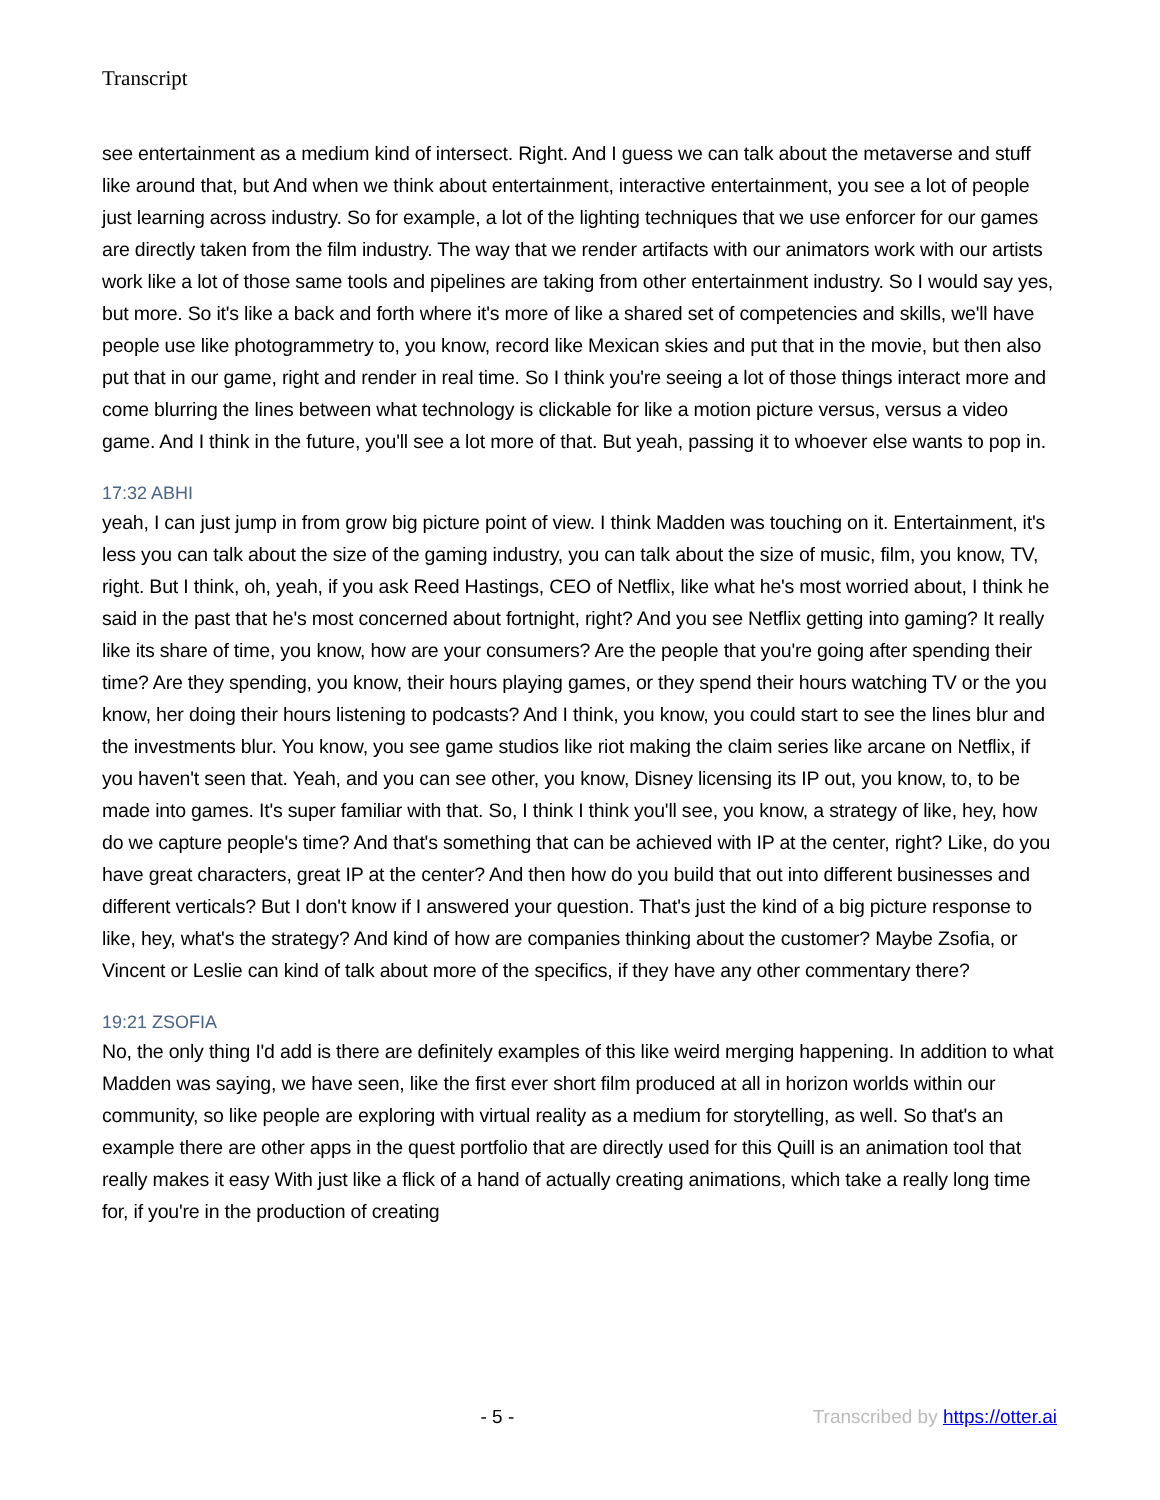Transcript
see entertainment as a medium kind of intersect. Right. And I guess we can talk about the metaverse and stuff like around that, but And when we think about entertainment, interactive entertainment, you see a lot of people just learning across industry. So for example, a lot of the lighting techniques that we use enforcer for our games are directly taken from the film industry. The way that we render artifacts with our animators work with our artists work like a lot of those same tools and pipelines are taking from other entertainment industry. So I would say yes, but more. So it's like a back and forth where it's more of like a shared set of competencies and skills, we'll have people use like photogrammetry to, you know, record like Mexican skies and put that in the movie, but then also put that in our game, right and render in real time. So I think you're seeing a lot of those things interact more and come blurring the lines between what technology is clickable for like a motion picture versus, versus a video game. And I think in the future, you'll see a lot more of that. But yeah, passing it to whoever else wants to pop in.
17:32 ABHI
yeah, I can just jump in from grow big picture point of view. I think Madden was touching on it. Entertainment, it's less you can talk about the size of the gaming industry, you can talk about the size of music, film, you know, TV, right. But I think, oh, yeah, if you ask Reed Hastings, CEO of Netflix, like what he's most worried about, I think he said in the past that he's most concerned about fortnight, right? And you see Netflix getting into gaming? It really like its share of time, you know, how are your consumers? Are the people that you're going after spending their time? Are they spending, you know, their hours playing games, or they spend their hours watching TV or the you know, her doing their hours listening to podcasts? And I think, you know, you could start to see the lines blur and the investments blur. You know, you see game studios like riot making the claim series like arcane on Netflix, if you haven't seen that. Yeah, and you can see other, you know, Disney licensing its IP out, you know, to, to be made into games. It's super familiar with that. So, I think I think you'll see, you know, a strategy of like, hey, how do we capture people's time? And that's something that can be achieved with IP at the center, right? Like, do you have great characters, great IP at the center? And then how do you build that out into different businesses and different verticals? But I don't know if I answered your question. That's just the kind of a big picture response to like, hey, what's the strategy? And kind of how are companies thinking about the customer? Maybe Zsofia, or Vincent or Leslie can kind of talk about more of the specifics, if they have any other commentary there?
19:21 ZSOFIA
No, the only thing I'd add is there are definitely examples of this like weird merging happening. In addition to what Madden was saying, we have seen, like the first ever short film produced at all in horizon worlds within our community, so like people are exploring with virtual reality as a medium for storytelling, as well. So that's an example there are other apps in the quest portfolio that are directly used for this Quill is an animation tool that really makes it easy With just like a flick of a hand of actually creating animations, which take a really long time for, if you're in the production of creating
- 5 - Transcribed by https://otter.ai